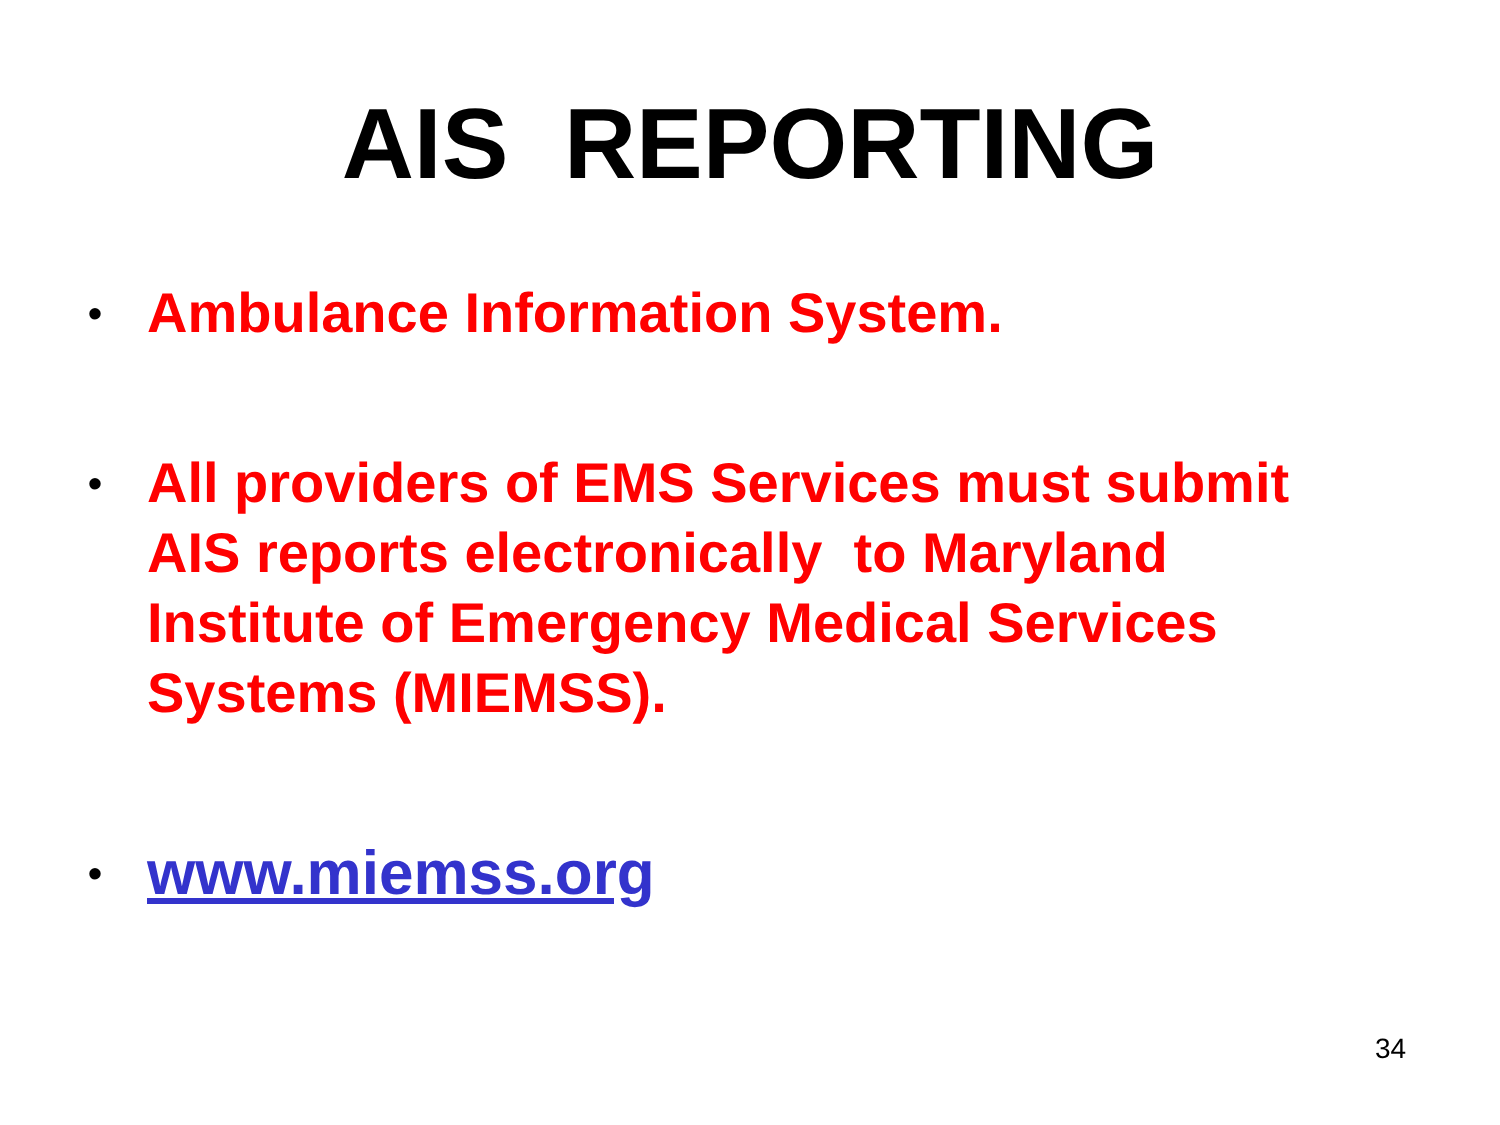AIS REPORTING
• Ambulance Information System.
• All providers of EMS Services must submit AIS reports electronically to Maryland Institute of Emergency Medical Services Systems (MIEMSS).
• www.miemss.org
34